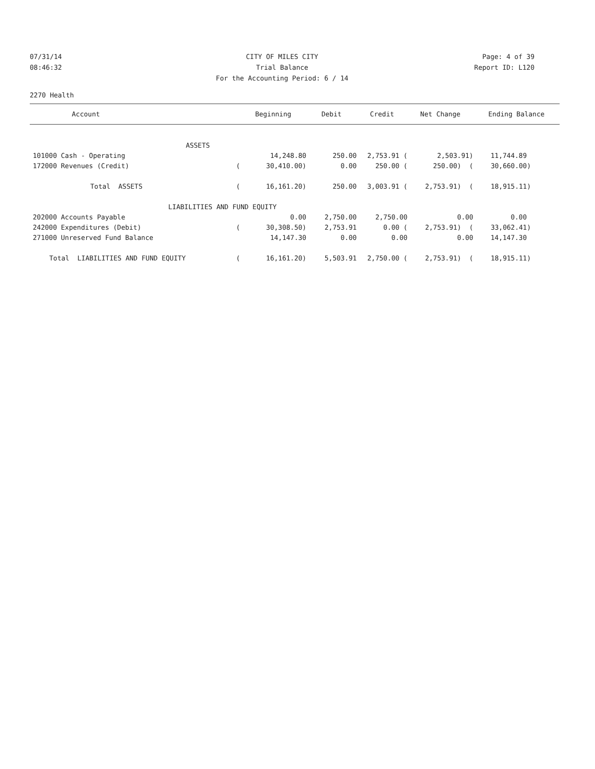07/31/14 CITY OF MILES CITY Page: 4 of 39
08:46:32 Trial Balance Report ID: L120
For the Accounting Period: 6 / 14
2270 Health
| Account | | Beginning | Debit | Credit | Net Change | Ending Balance |
| --- | --- | --- | --- | --- | --- | --- |
| ASSETS | | | | | | |
| 101000 Cash - Operating | | 14,248.80 | 250.00 | 2,753.91 ( | 2,503.91) | 11,744.89 |
| 172000 Revenues (Credit) | ( | 30,410.00) | 0.00 | 250.00 ( | 250.00) ( | 30,660.00) |
| Total ASSETS | ( | 16,161.20) | 250.00 | 3,003.91 ( | 2,753.91) ( | 18,915.11) |
| LIABILITIES AND FUND EQUITY | | | | | | |
| 202000 Accounts Payable | | 0.00 | 2,750.00 | 2,750.00 | 0.00 | 0.00 |
| 242000 Expenditures (Debit) | ( | 30,308.50) | 2,753.91 | 0.00 ( | 2,753.91) ( | 33,062.41) |
| 271000 Unreserved Fund Balance | | 14,147.30 | 0.00 | 0.00 | 0.00 | 14,147.30 |
| Total LIABILITIES AND FUND EQUITY | ( | 16,161.20) | 5,503.91 | 2,750.00 ( | 2,753.91) ( | 18,915.11) |